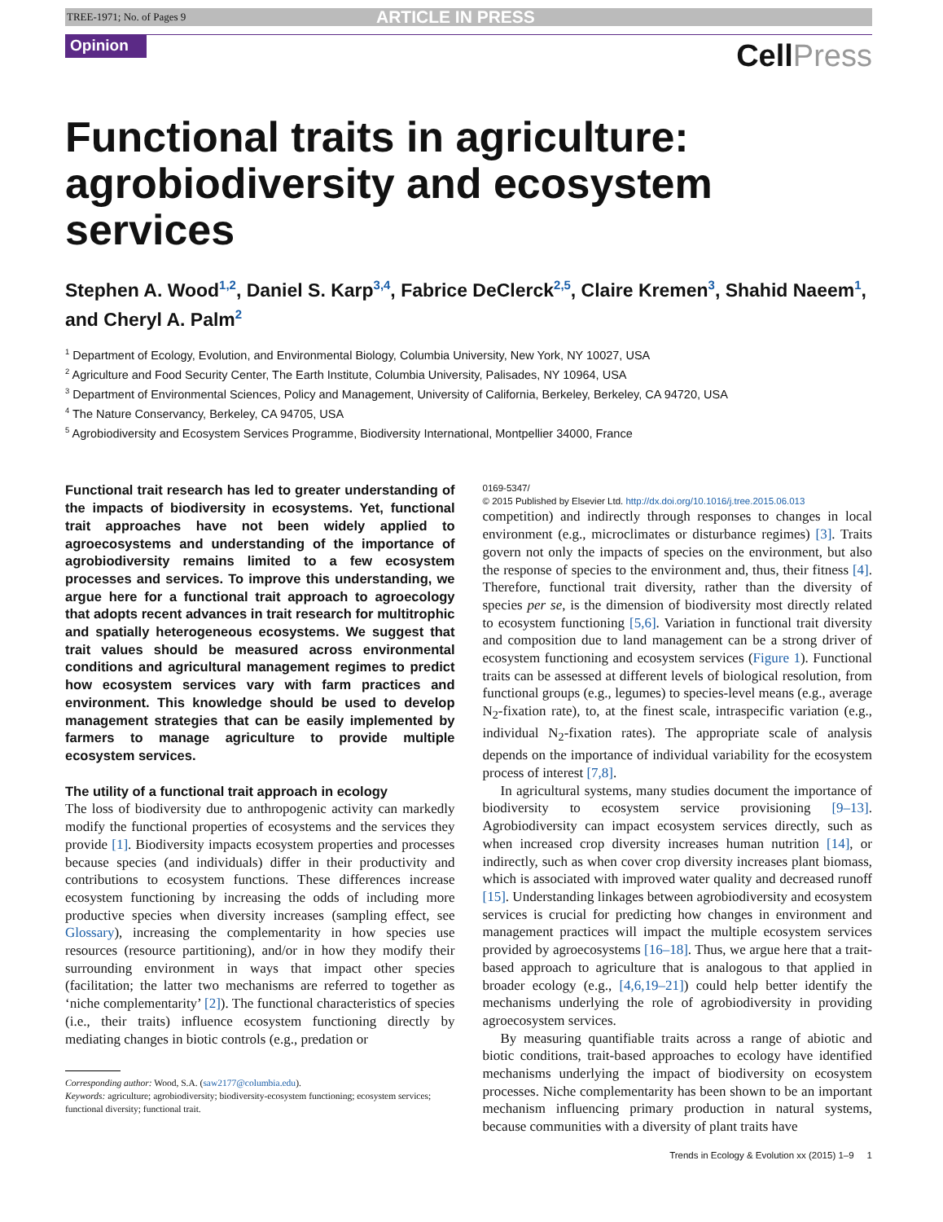TREE-1971; No. of Pages 9 ARTICLE IN PRESS
Opinion
CellPress
Functional traits in agriculture: agrobiodiversity and ecosystem services
Stephen A. Wood<sup>1,2</sup>, Daniel S. Karp<sup>3,4</sup>, Fabrice DeClerck<sup>2,5</sup>, Claire Kremen<sup>3</sup>, Shahid Naeem<sup>1</sup>, and Cheryl A. Palm<sup>2</sup>
<sup>1</sup> Department of Ecology, Evolution, and Environmental Biology, Columbia University, New York, NY 10027, USA
<sup>2</sup> Agriculture and Food Security Center, The Earth Institute, Columbia University, Palisades, NY 10964, USA
<sup>3</sup> Department of Environmental Sciences, Policy and Management, University of California, Berkeley, Berkeley, CA 94720, USA
<sup>4</sup> The Nature Conservancy, Berkeley, CA 94705, USA
<sup>5</sup> Agrobiodiversity and Ecosystem Services Programme, Biodiversity International, Montpellier 34000, France
Functional trait research has led to greater understanding of the impacts of biodiversity in ecosystems. Yet, functional trait approaches have not been widely applied to agroecosystems and understanding of the importance of agrobiodiversity remains limited to a few ecosystem processes and services. To improve this understanding, we argue here for a functional trait approach to agroecology that adopts recent advances in trait research for multitrophic and spatially heterogeneous ecosystems. We suggest that trait values should be measured across environmental conditions and agricultural management regimes to predict how ecosystem services vary with farm practices and environment. This knowledge should be used to develop management strategies that can be easily implemented by farmers to manage agriculture to provide multiple ecosystem services.
The utility of a functional trait approach in ecology
The loss of biodiversity due to anthropogenic activity can markedly modify the functional properties of ecosystems and the services they provide [1]. Biodiversity impacts ecosystem properties and processes because species (and individuals) differ in their productivity and contributions to ecosystem functions. These differences increase ecosystem functioning by increasing the odds of including more productive species when diversity increases (sampling effect, see Glossary), increasing the complementarity in how species use resources (resource partitioning), and/or in how they modify their surrounding environment in ways that impact other species (facilitation; the latter two mechanisms are referred to together as ‘niche complementarity’ [2]). The functional characteristics of species (i.e., their traits) influence ecosystem functioning directly by mediating changes in biotic controls (e.g., predation or
Corresponding author: Wood, S.A. (saw2177@columbia.edu).
Keywords: agriculture; agrobiodiversity; biodiversity-ecosystem functioning; ecosystem services; functional diversity; functional trait.
0169-5347/
© 2015 Published by Elsevier Ltd. http://dx.doi.org/10.1016/j.tree.2015.06.013
competition) and indirectly through responses to changes in local environment (e.g., microclimates or disturbance regimes) [3]. Traits govern not only the impacts of species on the environment, but also the response of species to the environment and, thus, their fitness [4]. Therefore, functional trait diversity, rather than the diversity of species per se, is the dimension of biodiversity most directly related to ecosystem functioning [5,6]. Variation in functional trait diversity and composition due to land management can be a strong driver of ecosystem functioning and ecosystem services (Figure 1). Functional traits can be assessed at different levels of biological resolution, from functional groups (e.g., legumes) to species-level means (e.g., average N<sub>2</sub>-fixation rate), to, at the finest scale, intraspecific variation (e.g., individual N<sub>2</sub>-fixation rates). The appropriate scale of analysis depends on the importance of individual variability for the ecosystem process of interest [7,8].
In agricultural systems, many studies document the importance of biodiversity to ecosystem service provisioning [9–13]. Agrobiodiversity can impact ecosystem services directly, such as when increased crop diversity increases human nutrition [14], or indirectly, such as when cover crop diversity increases plant biomass, which is associated with improved water quality and decreased runoff [15]. Understanding linkages between agrobiodiversity and ecosystem services is crucial for predicting how changes in environment and management practices will impact the multiple ecosystem services provided by agroecosystems [16–18]. Thus, we argue here that a trait-based approach to agriculture that is analogous to that applied in broader ecology (e.g., [4,6,19–21]) could help better identify the mechanisms underlying the role of agrobiodiversity in providing agroecosystem services.
By measuring quantifiable traits across a range of abiotic and biotic conditions, trait-based approaches to ecology have identified mechanisms underlying the impact of biodiversity on ecosystem processes. Niche complementarity has been shown to be an important mechanism influencing primary production in natural systems, because communities with a diversity of plant traits have
Trends in Ecology & Evolution xx (2015) 1–9 1